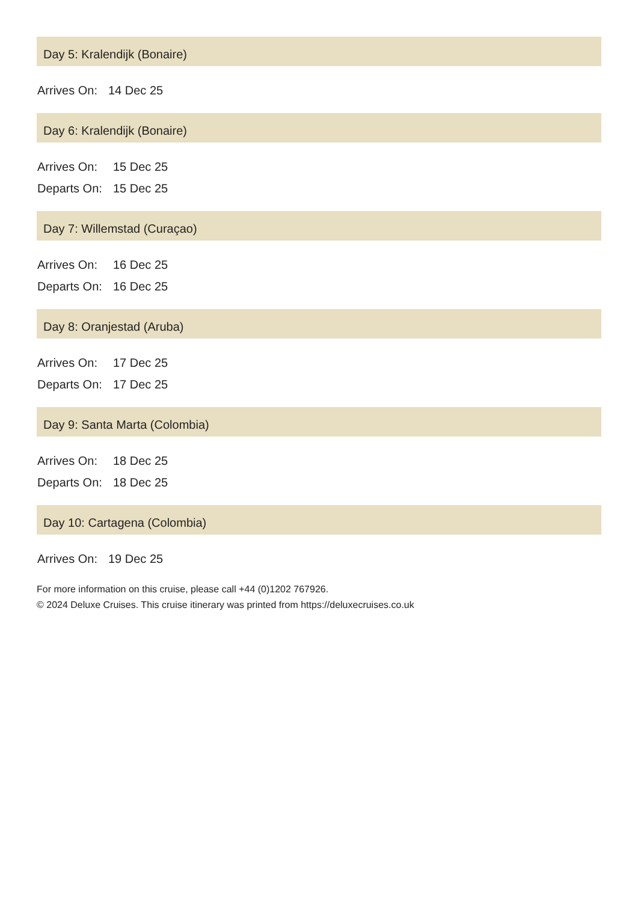Day 5: Kralendijk (Bonaire)
| Arrives On: | 14 Dec 25 |
Day 6: Kralendijk (Bonaire)
| Arrives On: | 15 Dec 25 |
| Departs On: | 15 Dec 25 |
Day 7: Willemstad (Curaçao)
| Arrives On: | 16 Dec 25 |
| Departs On: | 16 Dec 25 |
Day 8: Oranjestad (Aruba)
| Arrives On: | 17 Dec 25 |
| Departs On: | 17 Dec 25 |
Day 9: Santa Marta (Colombia)
| Arrives On: | 18 Dec 25 |
| Departs On: | 18 Dec 25 |
Day 10: Cartagena (Colombia)
| Arrives On: | 19 Dec 25 |
For more information on this cruise, please call +44 (0)1202 767926.
© 2024 Deluxe Cruises. This cruise itinerary was printed from https://deluxecruises.co.uk